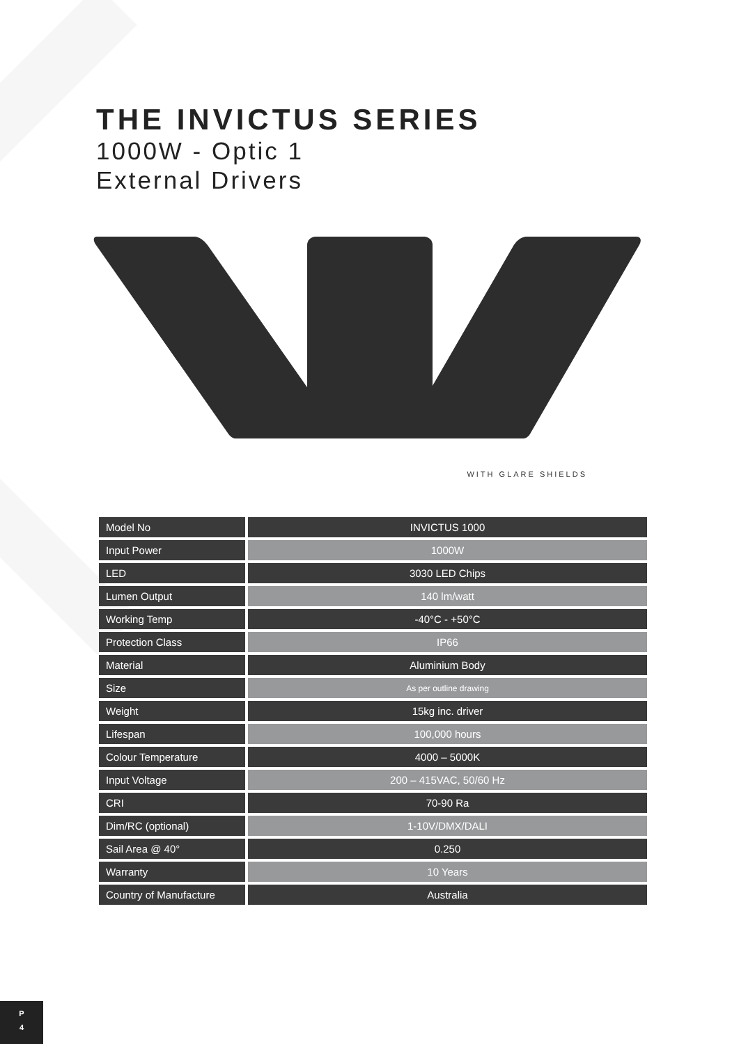THE INVICTUS SERIES
1000W - Optic 1
External Drivers
WITH GLARE SHIELDS
| Model No | INVICTUS 1000 |
| Input Power | 1000W |
| LED | 3030 LED Chips |
| Lumen Output | 140 lm/watt |
| Working Temp | -40°C - +50°C |
| Protection Class | IP66 |
| Material | Aluminium Body |
| Size | As per outline drawing |
| Weight | 15kg inc. driver |
| Lifespan | 100,000 hours |
| Colour Temperature | 4000 – 5000K |
| Input Voltage | 200 – 415VAC, 50/60 Hz |
| CRI | 70-90 Ra |
| Dim/RC (optional) | 1-10V/DMX/DALI |
| Sail Area @ 40° | 0.250 |
| Warranty | 10 Years |
| Country of Manufacture | Australia |
P
4